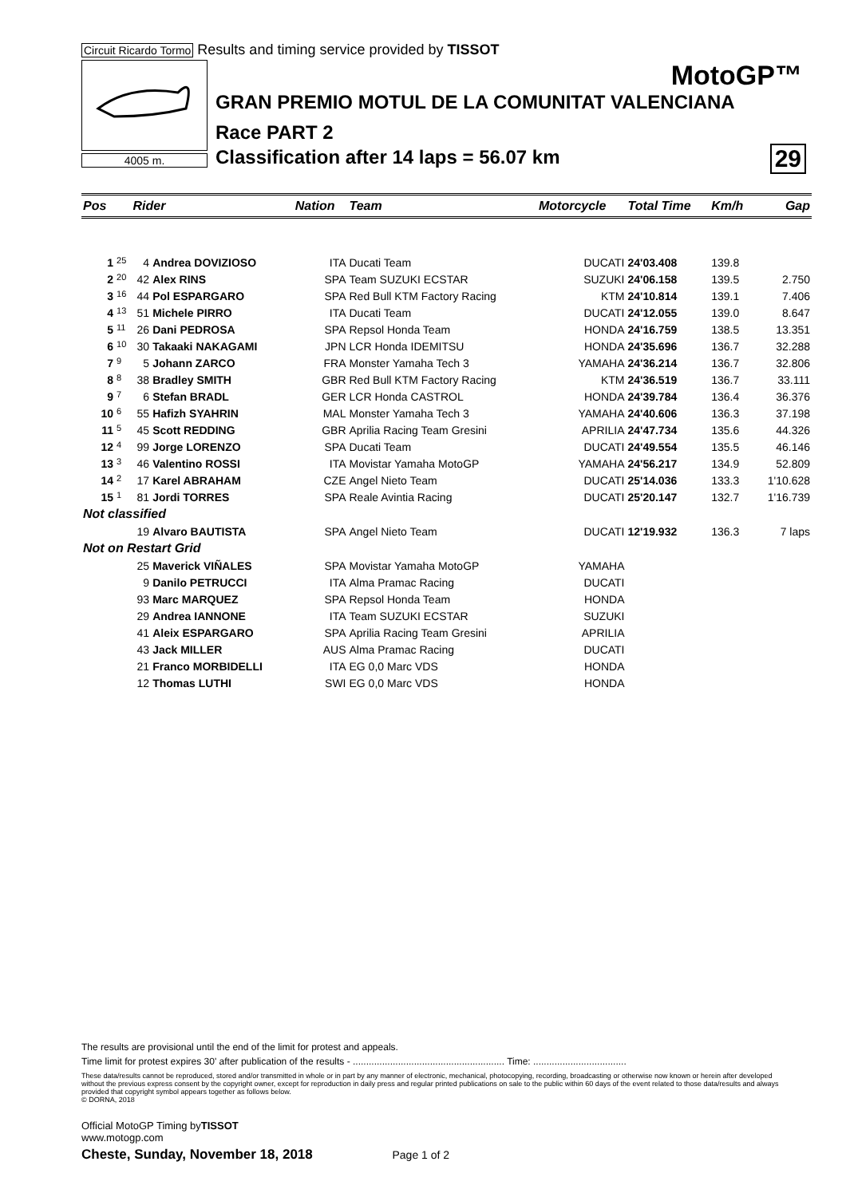Circuit Ricardo Tormo Results and timing service provided by TISSOT
4005 m.
MotoGP™
GRAN PREMIO MOTUL DE LA COMUNITAT VALENCIANA
Race PART 2
Classification after 14 laps = 56.07 km
29
| Pos | | Rider | | Nation | Team | Motorcycle | Total Time | Km/h | Gap |
| --- | --- | --- | --- | --- | --- | --- | --- | --- | --- |
| 1 | 25 | 4 | Andrea DOVIZIOSO | ITA | Ducati Team | DUCATI | 24'03.408 | 139.8 | |
| 2 | 20 | 42 | Alex RINS | SPA | Team SUZUKI ECSTAR | SUZUKI | 24'06.158 | 139.5 | 2.750 |
| 3 | 16 | 44 | Pol ESPARGARO | SPA | Red Bull KTM Factory Racing | KTM | 24'10.814 | 139.1 | 7.406 |
| 4 | 13 | 51 | Michele PIRRO | ITA | Ducati Team | DUCATI | 24'12.055 | 139.0 | 8.647 |
| 5 | 11 | 26 | Dani PEDROSA | SPA | Repsol Honda Team | HONDA | 24'16.759 | 138.5 | 13.351 |
| 6 | 10 | 30 | Takaaki NAKAGAMI | JPN | LCR Honda IDEMITSU | HONDA | 24'35.696 | 136.7 | 32.288 |
| 7 | 9 | 5 | Johann ZARCO | FRA | Monster Yamaha Tech 3 | YAMAHA | 24'36.214 | 136.7 | 32.806 |
| 8 | 8 | 38 | Bradley SMITH | GBR | Red Bull KTM Factory Racing | KTM | 24'36.519 | 136.7 | 33.111 |
| 9 | 7 | 6 | Stefan BRADL | GER | LCR Honda CASTROL | HONDA | 24'39.784 | 136.4 | 36.376 |
| 10 | 6 | 55 | Hafizh SYAHRIN | MAL | Monster Yamaha Tech 3 | YAMAHA | 24'40.606 | 136.3 | 37.198 |
| 11 | 5 | 45 | Scott REDDING | GBR | Aprilia Racing Team Gresini | APRILIA | 24'47.734 | 135.6 | 44.326 |
| 12 | 4 | 99 | Jorge LORENZO | SPA | Ducati Team | DUCATI | 24'49.554 | 135.5 | 46.146 |
| 13 | 3 | 46 | Valentino ROSSI | ITA | Movistar Yamaha MotoGP | YAMAHA | 24'56.217 | 134.9 | 52.809 |
| 14 | 2 | 17 | Karel ABRAHAM | CZE | Angel Nieto Team | DUCATI | 25'14.036 | 133.3 | 1'10.628 |
| 15 | 1 | 81 | Jordi TORRES | SPA | Reale Avintia Racing | DUCATI | 25'20.147 | 132.7 | 1'16.739 |
| Not classified | | | | | | | | | |
| | | 19 | Alvaro BAUTISTA | SPA | Angel Nieto Team | DUCATI | 12'19.932 | 136.3 | 7 laps |
| Not on Restart Grid | | | | | | | | | |
| | | 25 | Maverick VIÑALES | SPA | Movistar Yamaha MotoGP | YAMAHA | | | |
| | | 9 | Danilo PETRUCCI | ITA | Alma Pramac Racing | DUCATI | | | |
| | | 93 | Marc MARQUEZ | SPA | Repsol Honda Team | HONDA | | | |
| | | 29 | Andrea IANNONE | ITA | Team SUZUKI ECSTAR | SUZUKI | | | |
| | | 41 | Aleix ESPARGARO | SPA | Aprilia Racing Team Gresini | APRILIA | | | |
| | | 43 | Jack MILLER | AUS | Alma Pramac Racing | DUCATI | | | |
| | | 21 | Franco MORBIDELLI | ITA | EG 0,0 Marc VDS | HONDA | | | |
| | | 12 | Thomas LUTHI | SWI | EG 0,0 Marc VDS | HONDA | | | |
The results are provisional until the end of the limit for protest and appeals.
Time limit for protest expires 30' after publication of the results - ......................................................... Time: ...................................
These data/results cannot be reproduced, stored and/or transmitted in whole or in part by any manner of electronic, mechanical, photocopying, recording, broadcasting or otherwise now known or herein after developed without the previous express consent by the copyright owner, except for reproduction in daily press and regular printed publications on sale to the public within 60 days of the event related to those data/results and always provided that copyright symbol appears together as follows below.
© DORNA, 2018
Official MotoGP Timing byTISSOT
www.motogp.com
Cheste, Sunday, November 18, 2018 Page 1 of 2